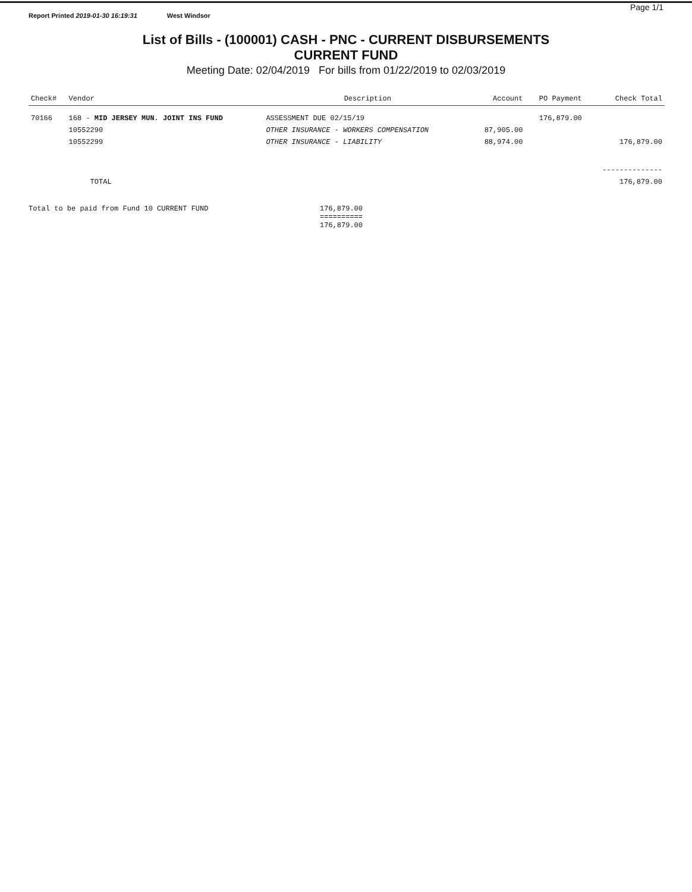Report Printed 2019-01-30 16:19:31 West Windsor Page 1/1
List of Bills - (100001) CASH - PNC - CURRENT DISBURSEMENTS
CURRENT FUND
Meeting Date: 02/04/2019 For bills from 01/22/2019 to 02/03/2019
| Check# | Vendor | Description | | Account | PO Payment | Check Total |
| --- | --- | --- | --- | --- | --- | --- |
| 70166 | 168 - MID JERSEY MUN. JOINT INS FUND | | ASSESSMENT DUE 02/15/19 | | 176,879.00 | |
| | 10552290 | OTHER INSURANCE - WORKERS COMPENSATION | | 87,905.00 | | |
| | 10552299 | OTHER INSURANCE - LIABILITY | | 88,974.00 | | 176,879.00 |
| | | | | | | -------------- |
| | TOTAL | | | | | 176,879.00 |
Total to be paid from Fund 10 CURRENT FUND 176,879.00
==========
176,879.00